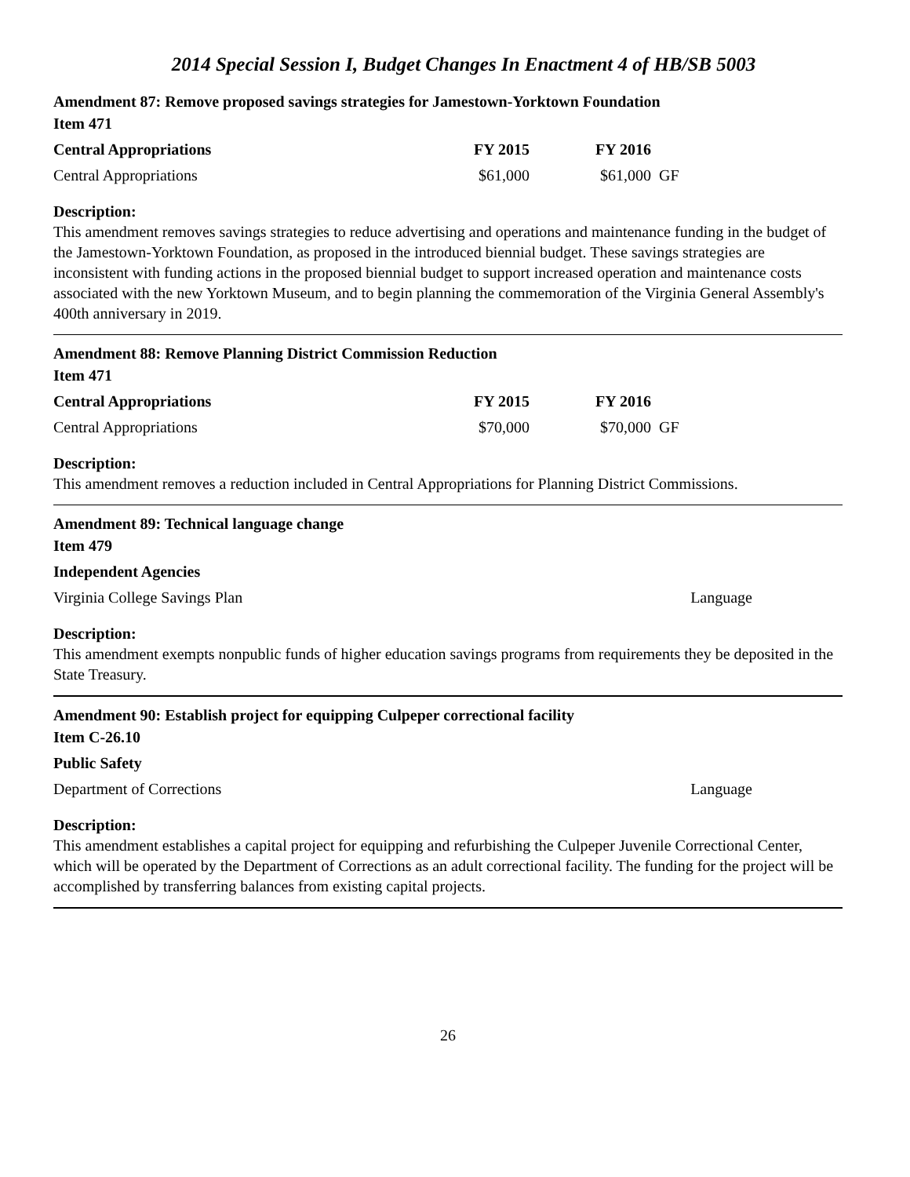2014 Special Session I, Budget Changes In Enactment 4 of HB/SB 5003
Amendment 87: Remove proposed savings strategies for Jamestown-Yorktown Foundation
Item 471
Central Appropriations FY 2015 FY 2016
Central Appropriations $61,000 $61,000 GF
Description:
This amendment removes savings strategies to reduce advertising and operations and maintenance funding in the budget of the Jamestown-Yorktown Foundation, as proposed in the introduced biennial budget. These savings strategies are inconsistent with funding actions in the proposed biennial budget to support increased operation and maintenance costs associated with the new Yorktown Museum, and to begin planning the commemoration of the Virginia General Assembly's 400th anniversary in 2019.
Amendment 88: Remove Planning District Commission Reduction
Item 471
Central Appropriations FY 2015 FY 2016
Central Appropriations $70,000 $70,000 GF
Description:
This amendment removes a reduction included in Central Appropriations for Planning District Commissions.
Amendment 89: Technical language change
Item 479
Independent Agencies
Virginia College Savings Plan Language
Description:
This amendment exempts nonpublic funds of higher education savings programs from requirements they be deposited in the State Treasury.
Amendment 90: Establish project for equipping Culpeper correctional facility
Item C-26.10
Public Safety
Department of Corrections Language
Description:
This amendment establishes a capital project for equipping and refurbishing the Culpeper Juvenile Correctional Center, which will be operated by the Department of Corrections as an adult correctional facility. The funding for the project will be accomplished by transferring balances from existing capital projects.
26